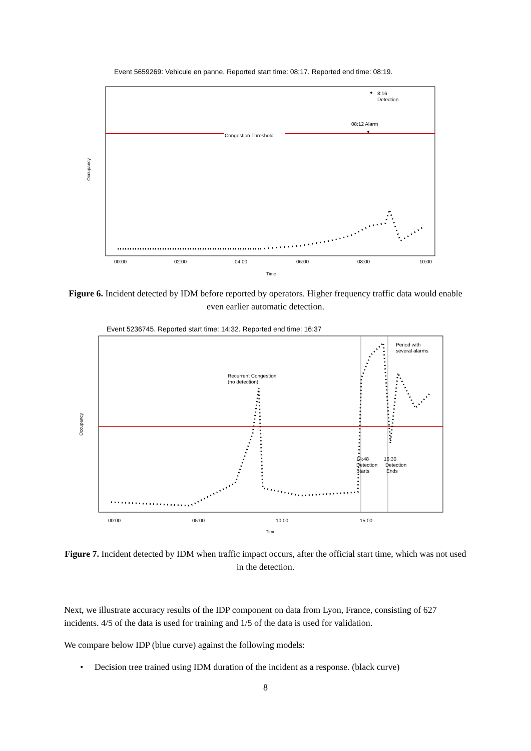Event 5659269: Vehicule en panne. Reported start time: 08:17. Reported end time: 08:19.
Congestion Threshold
08:12 Alarm
8:16
Detection
00:00
02:00
04:00
06:00
08:00
10:00
Time
Occupancy
Figure 6. Incident detected by IDM before reported by operators. Higher frequency traffic data would enable even earlier automatic detection.
Event 5236745. Reported start time: 14:32. Reported end time: 16:37
Recurrent Congestion
(no detection)
Period with
several alarms
14:48
Detection
Starts
16:30
Detection
Ends
00:00
05:00
10:00
15:00
Time
Occupancy
Figure 7. Incident detected by IDM when traffic impact occurs, after the official start time, which was not used in the detection.
Next, we illustrate accuracy results of the IDP component on data from Lyon, France, consisting of 627 incidents. 4/5 of the data is used for training and 1/5 of the data is used for validation.
We compare below IDP (blue curve) against the following models:
• Decision tree trained using IDM duration of the incident as a response. (black curve)
8